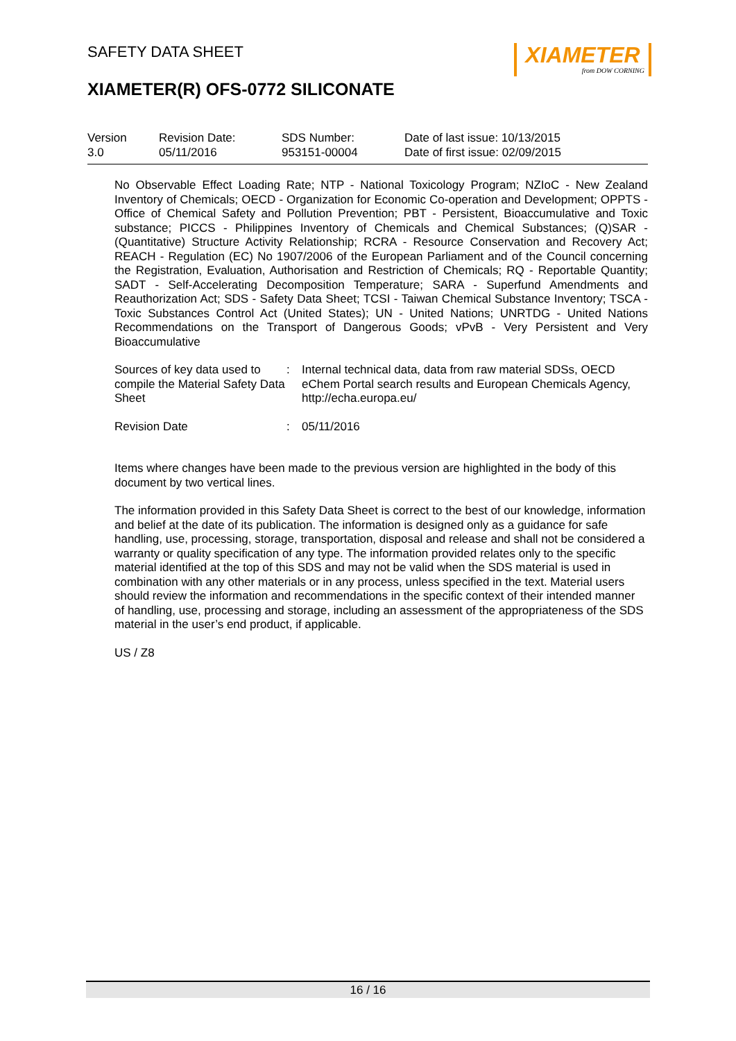SAFETY DATA SHEET
XIAMETER(R) OFS-0772 SILICONATE
XIAMETER
from DOW CORNING
| Version 3.0 | Revision Date: 05/11/2016 | SDS Number: 953151-00004 | Date of last issue: 10/13/2015 Date of first issue: 02/09/2015 |
No Observable Effect Loading Rate; NTP - National Toxicology Program; NZIoC - New Zealand Inventory of Chemicals; OECD - Organization for Economic Co-operation and Development; OPPTS - Office of Chemical Safety and Pollution Prevention; PBT - Persistent, Bioaccumulative and Toxic substance; PICCS - Philippines Inventory of Chemicals and Chemical Substances; (Q)SAR - (Quantitative) Structure Activity Relationship; RCRA - Resource Conservation and Recovery Act; REACH - Regulation (EC) No 1907/2006 of the European Parliament and of the Council concerning the Registration, Evaluation, Authorisation and Restriction of Chemicals; RQ - Reportable Quantity; SADT - Self-Accelerating Decomposition Temperature; SARA - Superfund Amendments and Reauthorization Act; SDS - Safety Data Sheet; TCSI - Taiwan Chemical Substance Inventory; TSCA - Toxic Substances Control Act (United States); UN - United Nations; UNRTDG - United Nations Recommendations on the Transport of Dangerous Goods; vPvB - Very Persistent and Very Bioaccumulative
| Sources of key data used to compile the Material Safety Data Sheet | : | Internal technical data, data from raw material SDSs, OECD eChem Portal search results and European Chemicals Agency, http://echa.europa.eu/ |
| Revision Date | : | 05/11/2016 |
Items where changes have been made to the previous version are highlighted in the body of this document by two vertical lines.
The information provided in this Safety Data Sheet is correct to the best of our knowledge, information and belief at the date of its publication. The information is designed only as a guidance for safe handling, use, processing, storage, transportation, disposal and release and shall not be considered a warranty or quality specification of any type. The information provided relates only to the specific material identified at the top of this SDS and may not be valid when the SDS material is used in combination with any other materials or in any process, unless specified in the text. Material users should review the information and recommendations in the specific context of their intended manner of handling, use, processing and storage, including an assessment of the appropriateness of the SDS material in the user’s end product, if applicable.
US / Z8
16 / 16